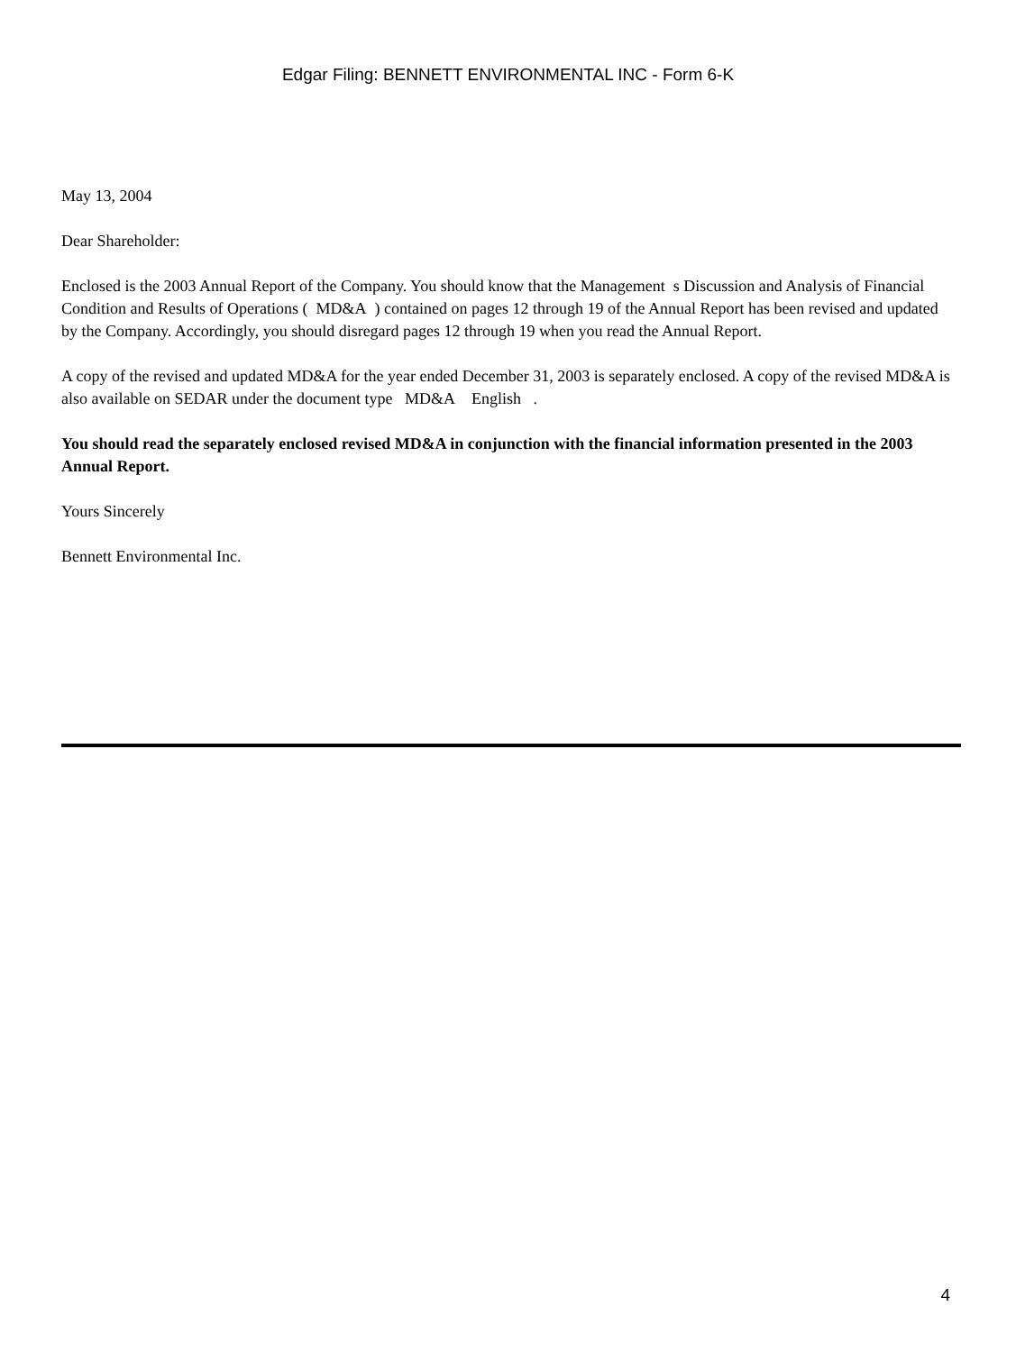Edgar Filing: BENNETT ENVIRONMENTAL INC - Form 6-K
May 13, 2004
Dear Shareholder:
Enclosed is the 2003 Annual Report of the Company. You should know that the Management s Discussion and Analysis of Financial Condition and Results of Operations ( MD&A ) contained on pages 12 through 19 of the Annual Report has been revised and updated by the Company. Accordingly, you should disregard pages 12 through 19 when you read the Annual Report.
A copy of the revised and updated MD&A for the year ended December 31, 2003 is separately enclosed. A copy of the revised MD&A is also available on SEDAR under the document type MD&A English .
You should read the separately enclosed revised MD&A in conjunction with the financial information presented in the 2003 Annual Report.
Yours Sincerely
Bennett Environmental Inc.
4